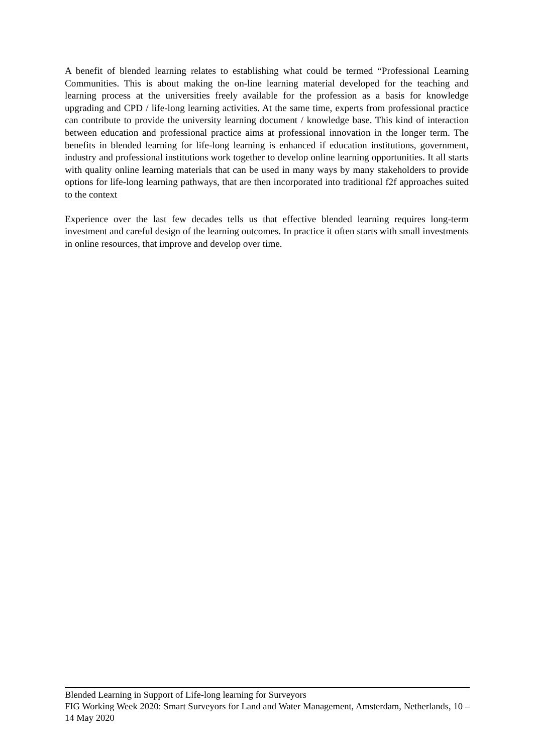A benefit of blended learning relates to establishing what could be termed “Professional Learning Communities. This is about making the on-line learning material developed for the teaching and learning process at the universities freely available for the profession as a basis for knowledge upgrading and CPD / life-long learning activities. At the same time, experts from professional practice can contribute to provide the university learning document / knowledge base. This kind of interaction between education and professional practice aims at professional innovation in the longer term. The benefits in blended learning for life-long learning is enhanced if education institutions, government, industry and professional institutions work together to develop online learning opportunities. It all starts with quality online learning materials that can be used in many ways by many stakeholders to provide options for life-long learning pathways, that are then incorporated into traditional f2f approaches suited to the context
Experience over the last few decades tells us that effective blended learning requires long-term investment and careful design of the learning outcomes. In practice it often starts with small investments in online resources, that improve and develop over time.
Blended Learning in Support of Life-long learning for Surveyors
FIG Working Week 2020: Smart Surveyors for Land and Water Management, Amsterdam, Netherlands, 10 – 14 May 2020